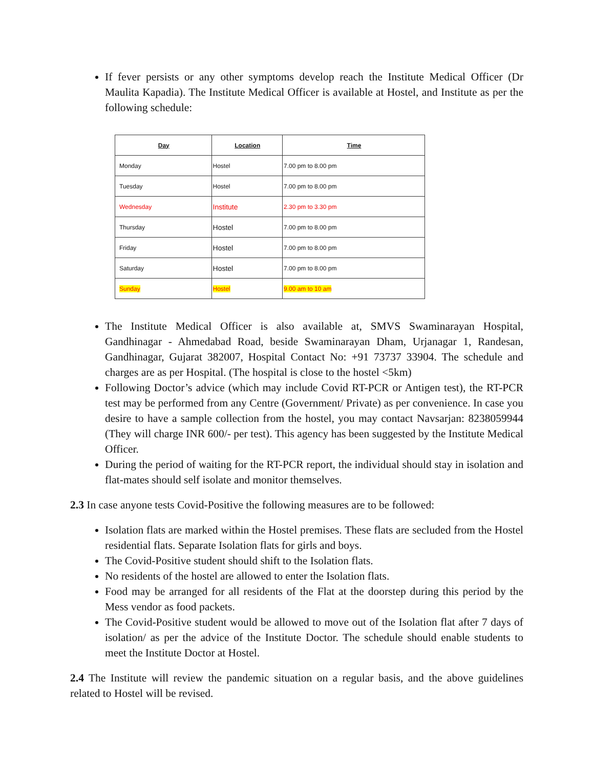If fever persists or any other symptoms develop reach the Institute Medical Officer (Dr Maulita Kapadia). The Institute Medical Officer is available at Hostel, and Institute as per the following schedule:
| Day | Location | Time |
| --- | --- | --- |
| Monday | Hostel | 7.00 pm to 8.00 pm |
| Tuesday | Hostel | 7.00 pm to 8.00 pm |
| Wednesday | Institute | 2.30 pm to 3.30 pm |
| Thursday | Hostel | 7.00 pm to 8.00 pm |
| Friday | Hostel | 7.00 pm to 8.00 pm |
| Saturday | Hostel | 7.00 pm to 8.00 pm |
| Sunday | Hostel | 9.00 am to 10 am |
The Institute Medical Officer is also available at, SMVS Swaminarayan Hospital, Gandhinagar - Ahmedabad Road, beside Swaminarayan Dham, Urjanagar 1, Randesan, Gandhinagar, Gujarat 382007, Hospital Contact No: +91 73737 33904. The schedule and charges are as per Hospital. (The hospital is close to the hostel <5km)
Following Doctor’s advice (which may include Covid RT-PCR or Antigen test), the RT-PCR test may be performed from any Centre (Government/ Private) as per convenience. In case you desire to have a sample collection from the hostel, you may contact Navsarjan: 8238059944 (They will charge INR 600/- per test). This agency has been suggested by the Institute Medical Officer.
During the period of waiting for the RT-PCR report, the individual should stay in isolation and flat-mates should self isolate and monitor themselves.
2.3 In case anyone tests Covid-Positive the following measures are to be followed:
Isolation flats are marked within the Hostel premises. These flats are secluded from the Hostel residential flats. Separate Isolation flats for girls and boys.
The Covid-Positive student should shift to the Isolation flats.
No residents of the hostel are allowed to enter the Isolation flats.
Food may be arranged for all residents of the Flat at the doorstep during this period by the Mess vendor as food packets.
The Covid-Positive student would be allowed to move out of the Isolation flat after 7 days of isolation/ as per the advice of the Institute Doctor. The schedule should enable students to meet the Institute Doctor at Hostel.
2.4 The Institute will review the pandemic situation on a regular basis, and the above guidelines related to Hostel will be revised.